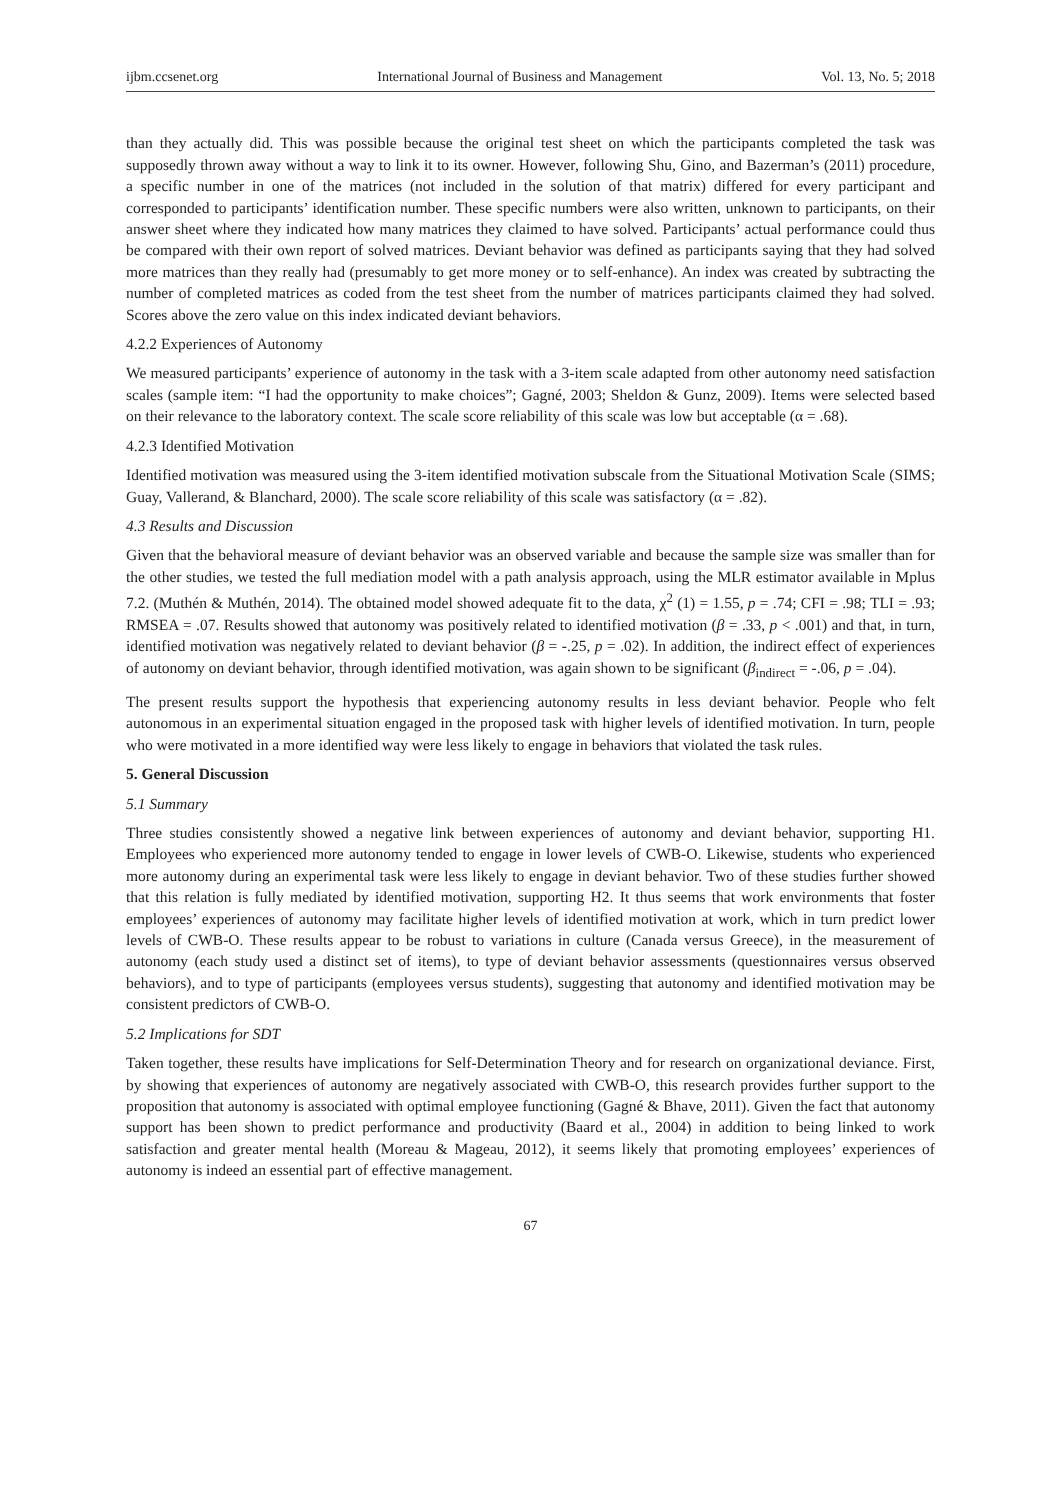ijbm.ccsenet.org International Journal of Business and Management Vol. 13, No. 5; 2018
than they actually did. This was possible because the original test sheet on which the participants completed the task was supposedly thrown away without a way to link it to its owner. However, following Shu, Gino, and Bazerman’s (2011) procedure, a specific number in one of the matrices (not included in the solution of that matrix) differed for every participant and corresponded to participants’ identification number. These specific numbers were also written, unknown to participants, on their answer sheet where they indicated how many matrices they claimed to have solved. Participants’ actual performance could thus be compared with their own report of solved matrices. Deviant behavior was defined as participants saying that they had solved more matrices than they really had (presumably to get more money or to self-enhance). An index was created by subtracting the number of completed matrices as coded from the test sheet from the number of matrices participants claimed they had solved. Scores above the zero value on this index indicated deviant behaviors.
4.2.2 Experiences of Autonomy
We measured participants’ experience of autonomy in the task with a 3-item scale adapted from other autonomy need satisfaction scales (sample item: “I had the opportunity to make choices”; Gagné, 2003; Sheldon & Gunz, 2009). Items were selected based on their relevance to the laboratory context. The scale score reliability of this scale was low but acceptable (α = .68).
4.2.3 Identified Motivation
Identified motivation was measured using the 3-item identified motivation subscale from the Situational Motivation Scale (SIMS; Guay, Vallerand, & Blanchard, 2000). The scale score reliability of this scale was satisfactory (α = .82).
4.3 Results and Discussion
Given that the behavioral measure of deviant behavior was an observed variable and because the sample size was smaller than for the other studies, we tested the full mediation model with a path analysis approach, using the MLR estimator available in Mplus 7.2. (Muthén & Muthén, 2014). The obtained model showed adequate fit to the data, χ<sup>2</sup> (1) = 1.55, p = .74; CFI = .98; TLI = .93; RMSEA = .07. Results showed that autonomy was positively related to identified motivation (β = .33, p < .001) and that, in turn, identified motivation was negatively related to deviant behavior (β = -.25, p = .02). In addition, the indirect effect of experiences of autonomy on deviant behavior, through identified motivation, was again shown to be significant (β<sub>indirect</sub> = -.06, p = .04).
The present results support the hypothesis that experiencing autonomy results in less deviant behavior. People who felt autonomous in an experimental situation engaged in the proposed task with higher levels of identified motivation. In turn, people who were motivated in a more identified way were less likely to engage in behaviors that violated the task rules.
5. General Discussion
5.1 Summary
Three studies consistently showed a negative link between experiences of autonomy and deviant behavior, supporting H1. Employees who experienced more autonomy tended to engage in lower levels of CWB-O. Likewise, students who experienced more autonomy during an experimental task were less likely to engage in deviant behavior. Two of these studies further showed that this relation is fully mediated by identified motivation, supporting H2. It thus seems that work environments that foster employees’ experiences of autonomy may facilitate higher levels of identified motivation at work, which in turn predict lower levels of CWB-O. These results appear to be robust to variations in culture (Canada versus Greece), in the measurement of autonomy (each study used a distinct set of items), to type of deviant behavior assessments (questionnaires versus observed behaviors), and to type of participants (employees versus students), suggesting that autonomy and identified motivation may be consistent predictors of CWB-O.
5.2 Implications for SDT
Taken together, these results have implications for Self-Determination Theory and for research on organizational deviance. First, by showing that experiences of autonomy are negatively associated with CWB-O, this research provides further support to the proposition that autonomy is associated with optimal employee functioning (Gagné & Bhave, 2011). Given the fact that autonomy support has been shown to predict performance and productivity (Baard et al., 2004) in addition to being linked to work satisfaction and greater mental health (Moreau & Mageau, 2012), it seems likely that promoting employees’ experiences of autonomy is indeed an essential part of effective management.
67